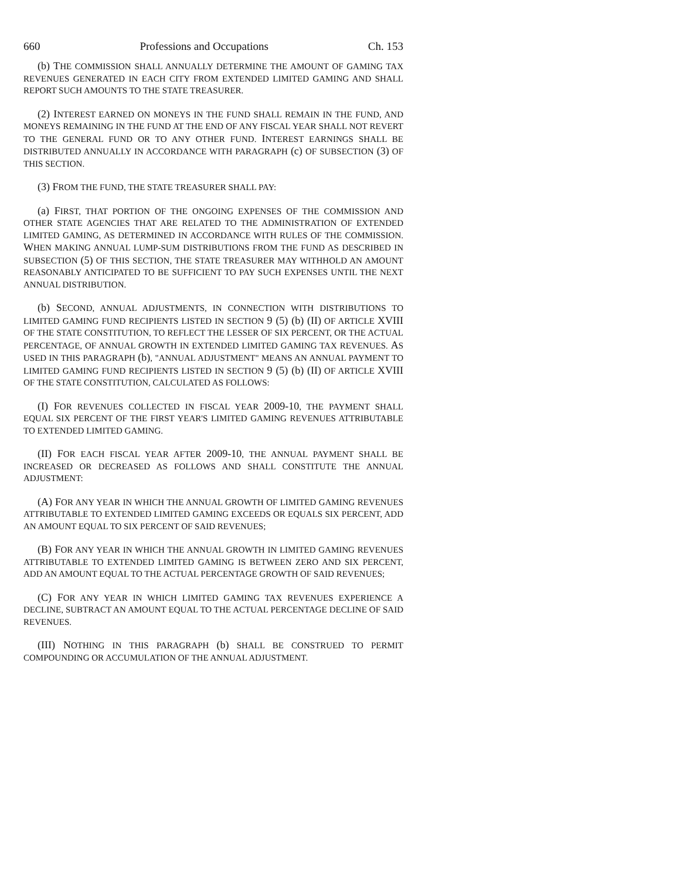660 Professions and Occupations Ch. 153
(b) THE COMMISSION SHALL ANNUALLY DETERMINE THE AMOUNT OF GAMING TAX REVENUES GENERATED IN EACH CITY FROM EXTENDED LIMITED GAMING AND SHALL REPORT SUCH AMOUNTS TO THE STATE TREASURER.
(2) INTEREST EARNED ON MONEYS IN THE FUND SHALL REMAIN IN THE FUND, AND MONEYS REMAINING IN THE FUND AT THE END OF ANY FISCAL YEAR SHALL NOT REVERT TO THE GENERAL FUND OR TO ANY OTHER FUND. INTEREST EARNINGS SHALL BE DISTRIBUTED ANNUALLY IN ACCORDANCE WITH PARAGRAPH (c) OF SUBSECTION (3) OF THIS SECTION.
(3) FROM THE FUND, THE STATE TREASURER SHALL PAY:
(a) FIRST, THAT PORTION OF THE ONGOING EXPENSES OF THE COMMISSION AND OTHER STATE AGENCIES THAT ARE RELATED TO THE ADMINISTRATION OF EXTENDED LIMITED GAMING, AS DETERMINED IN ACCORDANCE WITH RULES OF THE COMMISSION. WHEN MAKING ANNUAL LUMP-SUM DISTRIBUTIONS FROM THE FUND AS DESCRIBED IN SUBSECTION (5) OF THIS SECTION, THE STATE TREASURER MAY WITHHOLD AN AMOUNT REASONABLY ANTICIPATED TO BE SUFFICIENT TO PAY SUCH EXPENSES UNTIL THE NEXT ANNUAL DISTRIBUTION.
(b) SECOND, ANNUAL ADJUSTMENTS, IN CONNECTION WITH DISTRIBUTIONS TO LIMITED GAMING FUND RECIPIENTS LISTED IN SECTION 9 (5) (b) (II) OF ARTICLE XVIII OF THE STATE CONSTITUTION, TO REFLECT THE LESSER OF SIX PERCENT, OR THE ACTUAL PERCENTAGE, OF ANNUAL GROWTH IN EXTENDED LIMITED GAMING TAX REVENUES. AS USED IN THIS PARAGRAPH (b), "ANNUAL ADJUSTMENT" MEANS AN ANNUAL PAYMENT TO LIMITED GAMING FUND RECIPIENTS LISTED IN SECTION 9 (5) (b) (II) OF ARTICLE XVIII OF THE STATE CONSTITUTION, CALCULATED AS FOLLOWS:
(I) FOR REVENUES COLLECTED IN FISCAL YEAR 2009-10, THE PAYMENT SHALL EQUAL SIX PERCENT OF THE FIRST YEAR'S LIMITED GAMING REVENUES ATTRIBUTABLE TO EXTENDED LIMITED GAMING.
(II) FOR EACH FISCAL YEAR AFTER 2009-10, THE ANNUAL PAYMENT SHALL BE INCREASED OR DECREASED AS FOLLOWS AND SHALL CONSTITUTE THE ANNUAL ADJUSTMENT:
(A) FOR ANY YEAR IN WHICH THE ANNUAL GROWTH OF LIMITED GAMING REVENUES ATTRIBUTABLE TO EXTENDED LIMITED GAMING EXCEEDS OR EQUALS SIX PERCENT, ADD AN AMOUNT EQUAL TO SIX PERCENT OF SAID REVENUES;
(B) FOR ANY YEAR IN WHICH THE ANNUAL GROWTH IN LIMITED GAMING REVENUES ATTRIBUTABLE TO EXTENDED LIMITED GAMING IS BETWEEN ZERO AND SIX PERCENT, ADD AN AMOUNT EQUAL TO THE ACTUAL PERCENTAGE GROWTH OF SAID REVENUES;
(C) FOR ANY YEAR IN WHICH LIMITED GAMING TAX REVENUES EXPERIENCE A DECLINE, SUBTRACT AN AMOUNT EQUAL TO THE ACTUAL PERCENTAGE DECLINE OF SAID REVENUES.
(III) NOTHING IN THIS PARAGRAPH (b) SHALL BE CONSTRUED TO PERMIT COMPOUNDING OR ACCUMULATION OF THE ANNUAL ADJUSTMENT.